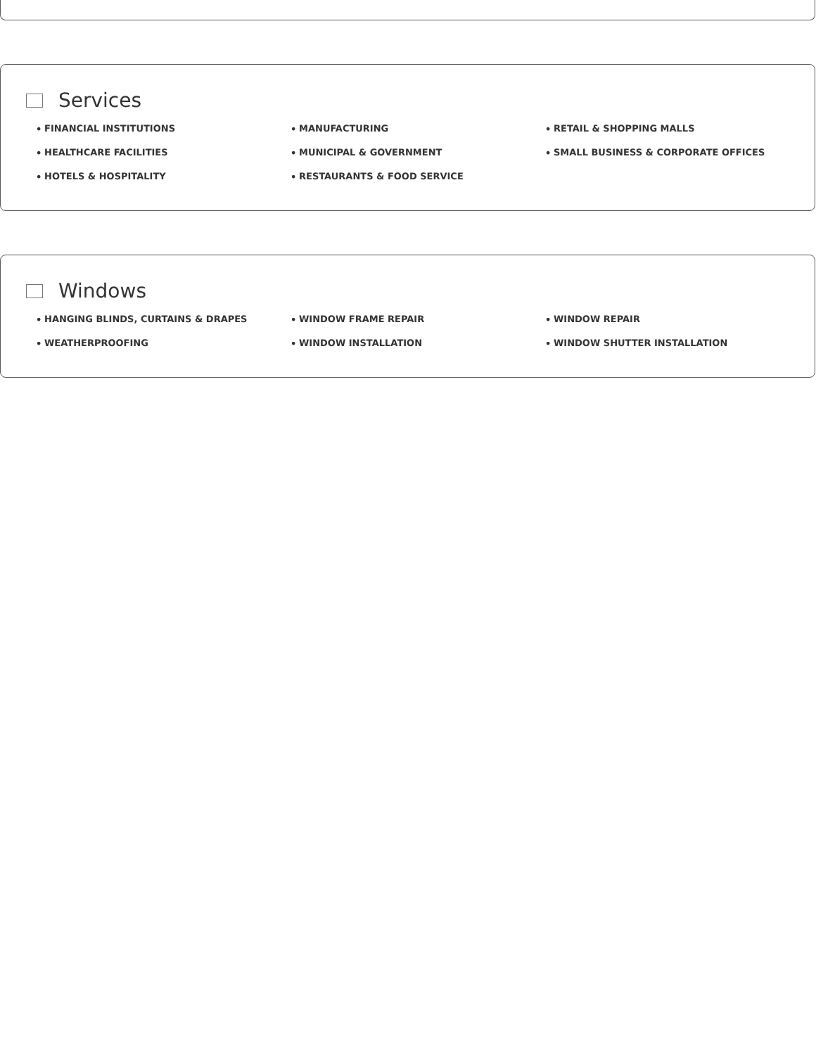Services
• FINANCIAL INSTITUTIONS
• MANUFACTURING
• RETAIL & SHOPPING MALLS
• HEALTHCARE FACILITIES
• MUNICIPAL & GOVERNMENT
• SMALL BUSINESS & CORPORATE OFFICES
• HOTELS & HOSPITALITY
• RESTAURANTS & FOOD SERVICE
Windows
• HANGING BLINDS, CURTAINS & DRAPES
• WINDOW FRAME REPAIR
• WINDOW REPAIR
• WEATHERPROOFING
• WINDOW INSTALLATION
• WINDOW SHUTTER INSTALLATION